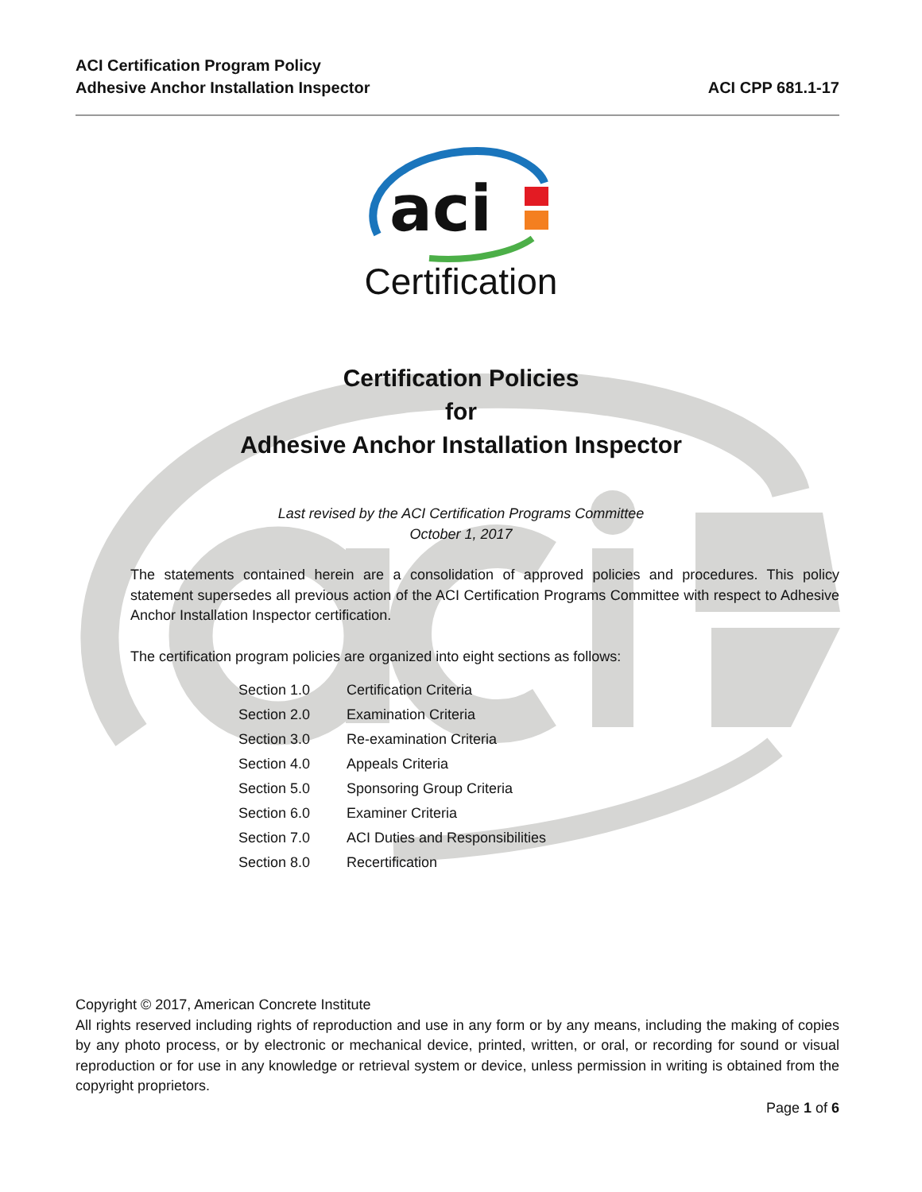ACI Certification Program Policy
Adhesive Anchor Installation Inspector
ACI CPP 681.1-17
aci
Certification
Certification Policies
for
Adhesive Anchor Installation Inspector
Last revised by the ACI Certification Programs Committee
October 1, 2017
The statements contained herein are a consolidation of approved policies and procedures. This policy statement supersedes all previous action of the ACI Certification Programs Committee with respect to Adhesive Anchor Installation Inspector certification.
The certification program policies are organized into eight sections as follows:
| Section 1.0 | Certification Criteria |
| Section 2.0 | Examination Criteria |
| Section 3.0 | Re-examination Criteria |
| Section 4.0 | Appeals Criteria |
| Section 5.0 | Sponsoring Group Criteria |
| Section 6.0 | Examiner Criteria |
| Section 7.0 | ACI Duties and Responsibilities |
| Section 8.0 | Recertification |
Copyright © 2017, American Concrete Institute
All rights reserved including rights of reproduction and use in any form or by any means, including the making of copies by any photo process, or by electronic or mechanical device, printed, written, or oral, or recording for sound or visual reproduction or for use in any knowledge or retrieval system or device, unless permission in writing is obtained from the copyright proprietors.
Page 1 of 6